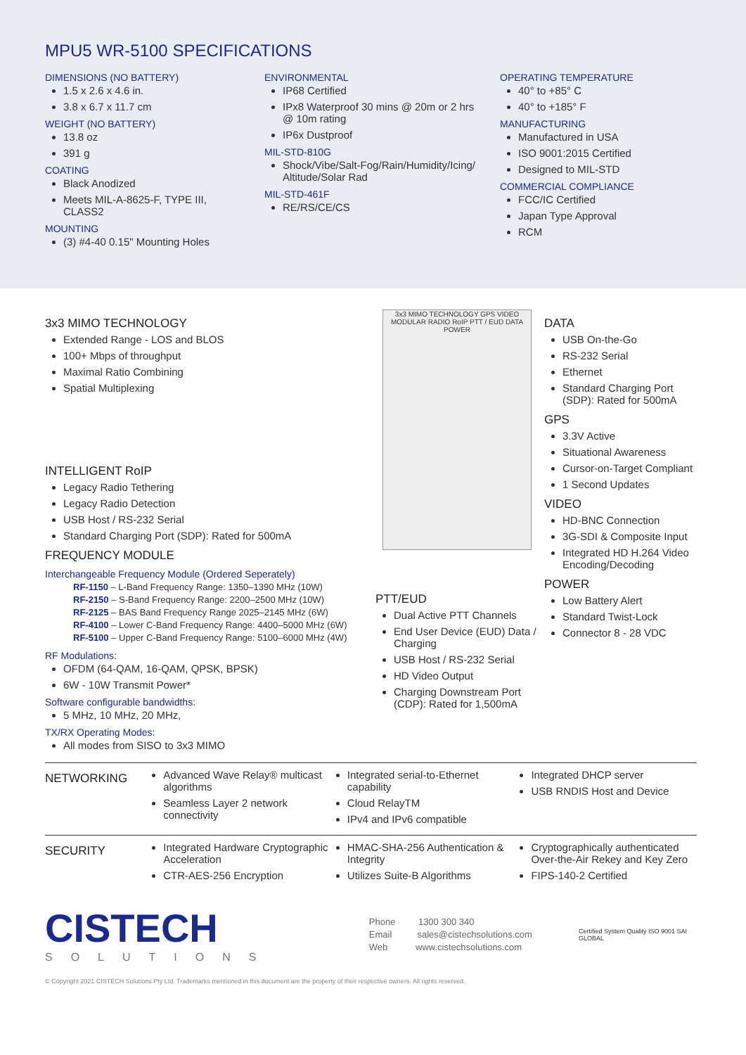MPU5 WR-5100 SPECIFICATIONS
DIMENSIONS (NO BATTERY)
1.5 x 2.6 x 4.6 in.
3.8 x 6.7 x 11.7 cm
WEIGHT (NO BATTERY)
13.8 oz
391 g
COATING
Black Anodized
Meets MIL-A-8625-F, TYPE III, CLASS2
MOUNTING
(3) #4-40 0.15" Mounting Holes
ENVIRONMENTAL
IP68 Certified
IPx8 Waterproof 30 mins @ 20m or 2 hrs @ 10m rating
IP6x Dustproof
MIL-STD-810G
Shock/Vibe/Salt-Fog/Rain/Humidity/Icing/ Altitude/Solar Rad
MIL-STD-461F
RE/RS/CE/CS
OPERATING TEMPERATURE
40° to +85° C
40° to +185° F
MANUFACTURING
Manufactured in USA
ISO 9001:2015 Certified
Designed to MIL-STD
COMMERCIAL COMPLIANCE
FCC/IC Certified
Japan Type Approval
RCM
3x3 MIMO TECHNOLOGY
Extended Range - LOS and BLOS
100+ Mbps of throughput
Maximal Ratio Combining
Spatial Multiplexing
INTELLIGENT RoIP
Legacy Radio Tethering
Legacy Radio Detection
USB Host / RS-232 Serial
Standard Charging Port (SDP): Rated for 500mA
FREQUENCY MODULE
Interchangeable Frequency Module (Ordered Seperately)
RF-1150 – L-Band Frequency Range: 1350–1390 MHz (10W)
RF-2150 – S-Band Frequency Range: 2200–2500 MHz (10W)
RF-2125 – BAS Band Frequency Range 2025–2145 MHz (6W)
RF-4100 – Lower C-Band Frequency Range: 4400–5000 MHz (6W)
RF-5100 – Upper C-Band Frequency Range: 5100–6000 MHz (4W)
RF Modulations:
OFDM (64-QAM, 16-QAM, QPSK, BPSK)
6W - 10W Transmit Power*
Software configurable bandwidths:
5 MHz, 10 MHz, 20 MHz,
TX/RX Operating Modes:
All modes from SISO to 3x3 MIMO
3x3 MIMO TECHNOLOGY GPS VIDEO MODULAR RADIO RoIP PTT / EUD DATA POWER
PTT/EUD
Dual Active PTT Channels
End User Device (EUD) Data / Charging
USB Host / RS-232 Serial
HD Video Output
Charging Downstream Port (CDP): Rated for 1,500mA
DATA
USB On-the-Go
RS-232 Serial
Ethernet
Standard Charging Port (SDP): Rated for 500mA
GPS
3.3V Active
Situational Awareness
Cursor-on-Target Compliant
1 Second Updates
VIDEO
HD-BNC Connection
3G-SDI & Composite Input
Integrated HD H.264 Video Encoding/Decoding
POWER
Low Battery Alert
Standard Twist-Lock
Connector 8 - 28 VDC
NETWORKING
Advanced Wave Relay® multicast algorithms
Seamless Layer 2 network connectivity
Integrated serial-to-Ethernet capability
Cloud RelayTM
IPv4 and IPv6 compatible
Integrated DHCP server
USB RNDIS Host and Device
SECURITY
Integrated Hardware Cryptographic Acceleration
CTR-AES-256 Encryption
HMAC-SHA-256 Authentication & Integrity
Utilizes Suite-B Algorithms
Cryptographically authenticated Over-the-Air Rekey and Key Zero
FIPS-140-2 Certified
CISTECH
SOLUTIONS
Phone 1300 300 340
Email sales@cistechsolutions.com
Web www.cistechsolutions.com
Certified System Quality ISO 9001 SAI GLOBAL
© Copyright 2021 CISTECH Solutions Pty Ltd. Trademarks mentioned in this document are the property of their respective owners. All rights reserved.